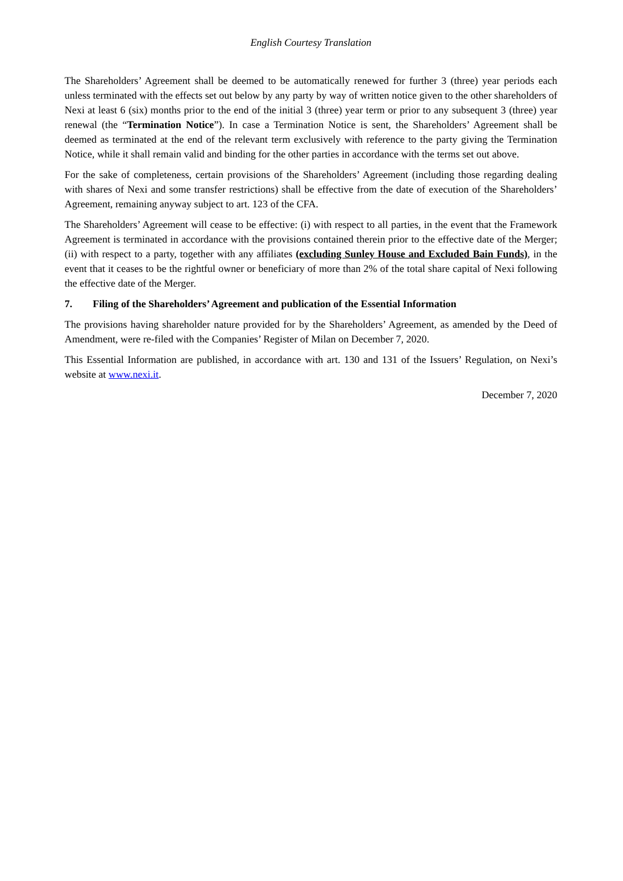English Courtesy Translation
The Shareholders’ Agreement shall be deemed to be automatically renewed for further 3 (three) year periods each unless terminated with the effects set out below by any party by way of written notice given to the other shareholders of Nexi at least 6 (six) months prior to the end of the initial 3 (three) year term or prior to any subsequent 3 (three) year renewal (the “Termination Notice”). In case a Termination Notice is sent, the Shareholders’ Agreement shall be deemed as terminated at the end of the relevant term exclusively with reference to the party giving the Termination Notice, while it shall remain valid and binding for the other parties in accordance with the terms set out above.
For the sake of completeness, certain provisions of the Shareholders’ Agreement (including those regarding dealing with shares of Nexi and some transfer restrictions) shall be effective from the date of execution of the Shareholders’ Agreement, remaining anyway subject to art. 123 of the CFA.
The Shareholders’ Agreement will cease to be effective: (i) with respect to all parties, in the event that the Framework Agreement is terminated in accordance with the provisions contained therein prior to the effective date of the Merger; (ii) with respect to a party, together with any affiliates (excluding Sunley House and Excluded Bain Funds), in the event that it ceases to be the rightful owner or beneficiary of more than 2% of the total share capital of Nexi following the effective date of the Merger.
7. Filing of the Shareholders’ Agreement and publication of the Essential Information
The provisions having shareholder nature provided for by the Shareholders’ Agreement, as amended by the Deed of Amendment, were re-filed with the Companies’ Register of Milan on December 7, 2020.
This Essential Information are published, in accordance with art. 130 and 131 of the Issuers’ Regulation, on Nexi’s website at www.nexi.it.
December 7, 2020